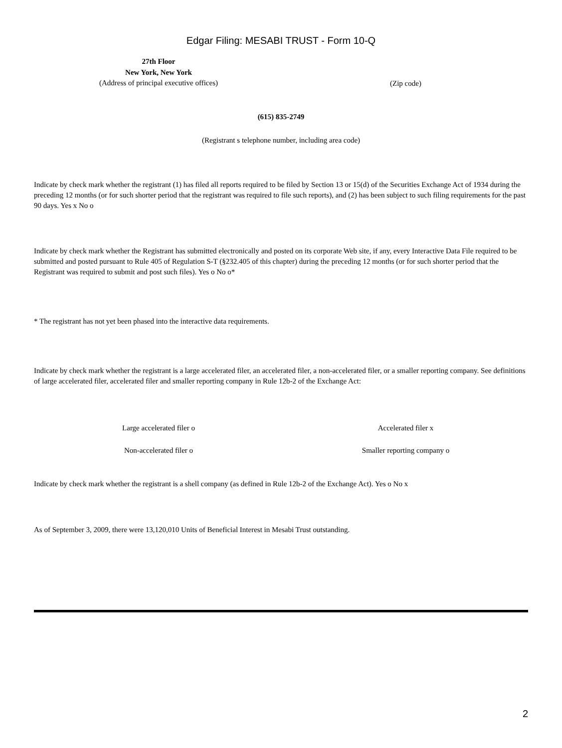Edgar Filing: MESABI TRUST - Form 10-Q
27th Floor
New York, New York
(Address of principal executive offices)
(Zip code)
(615) 835-2749
(Registrant s telephone number, including area code)
Indicate by check mark whether the registrant (1) has filed all reports required to be filed by Section 13 or 15(d) of the Securities Exchange Act of 1934 during the preceding 12 months (or for such shorter period that the registrant was required to file such reports), and (2) has been subject to such filing requirements for the past 90 days. Yes x No o
Indicate by check mark whether the Registrant has submitted electronically and posted on its corporate Web site, if any, every Interactive Data File required to be submitted and posted pursuant to Rule 405 of Regulation S-T (§232.405 of this chapter) during the preceding 12 months (or for such shorter period that the Registrant was required to submit and post such files). Yes o No o*
* The registrant has not yet been phased into the interactive data requirements.
Indicate by check mark whether the registrant is a large accelerated filer, an accelerated filer, a non-accelerated filer, or a smaller reporting company. See definitions of large accelerated filer, accelerated filer and smaller reporting company in Rule 12b-2 of the Exchange Act:
Large accelerated filer o Accelerated filer x
Non-accelerated filer o Smaller reporting company o
Indicate by check mark whether the registrant is a shell company (as defined in Rule 12b-2 of the Exchange Act). Yes o No x
As of September 3, 2009, there were 13,120,010 Units of Beneficial Interest in Mesabi Trust outstanding.
2